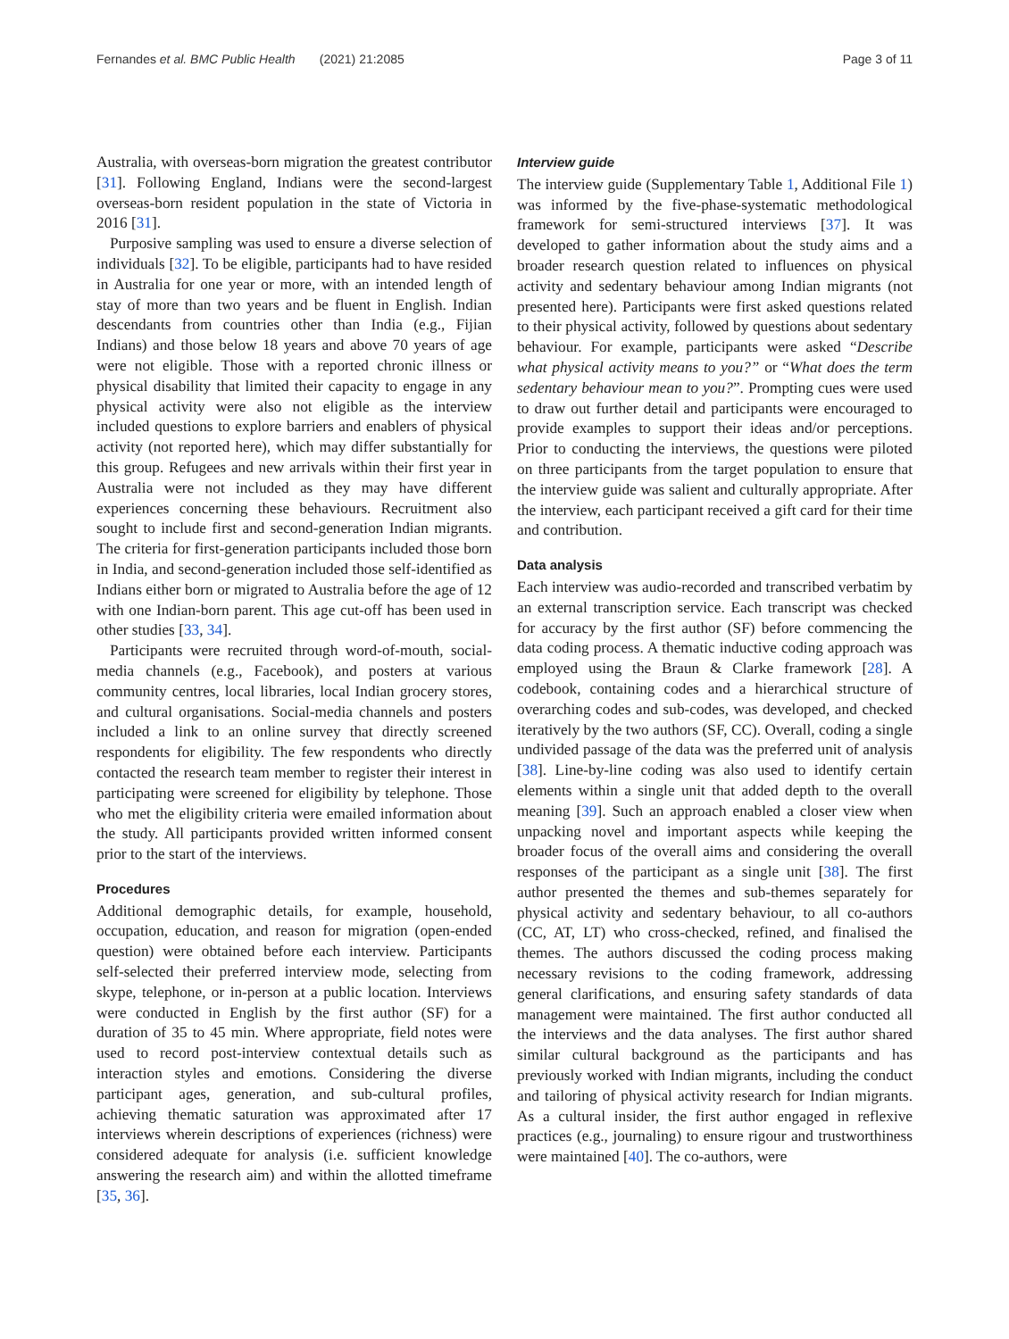Fernandes et al. BMC Public Health (2021) 21:2085 Page 3 of 11
Australia, with overseas-born migration the greatest contributor [31]. Following England, Indians were the second-largest overseas-born resident population in the state of Victoria in 2016 [31].
Purposive sampling was used to ensure a diverse selection of individuals [32]. To be eligible, participants had to have resided in Australia for one year or more, with an intended length of stay of more than two years and be fluent in English. Indian descendants from countries other than India (e.g., Fijian Indians) and those below 18 years and above 70 years of age were not eligible. Those with a reported chronic illness or physical disability that limited their capacity to engage in any physical activity were also not eligible as the interview included questions to explore barriers and enablers of physical activity (not reported here), which may differ substantially for this group. Refugees and new arrivals within their first year in Australia were not included as they may have different experiences concerning these behaviours. Recruitment also sought to include first and second-generation Indian migrants. The criteria for first-generation participants included those born in India, and second-generation included those self-identified as Indians either born or migrated to Australia before the age of 12 with one Indian-born parent. This age cut-off has been used in other studies [33, 34].
Participants were recruited through word-of-mouth, social-media channels (e.g., Facebook), and posters at various community centres, local libraries, local Indian grocery stores, and cultural organisations. Social-media channels and posters included a link to an online survey that directly screened respondents for eligibility. The few respondents who directly contacted the research team member to register their interest in participating were screened for eligibility by telephone. Those who met the eligibility criteria were emailed information about the study. All participants provided written informed consent prior to the start of the interviews.
Procedures
Additional demographic details, for example, household, occupation, education, and reason for migration (open-ended question) were obtained before each interview. Participants self-selected their preferred interview mode, selecting from skype, telephone, or in-person at a public location. Interviews were conducted in English by the first author (SF) for a duration of 35 to 45 min. Where appropriate, field notes were used to record post-interview contextual details such as interaction styles and emotions. Considering the diverse participant ages, generation, and sub-cultural profiles, achieving thematic saturation was approximated after 17 interviews wherein descriptions of experiences (richness) were considered adequate for analysis (i.e. sufficient knowledge answering the research aim) and within the allotted timeframe [35, 36].
Interview guide
The interview guide (Supplementary Table 1, Additional File 1) was informed by the five-phase-systematic methodological framework for semi-structured interviews [37]. It was developed to gather information about the study aims and a broader research question related to influences on physical activity and sedentary behaviour among Indian migrants (not presented here). Participants were first asked questions related to their physical activity, followed by questions about sedentary behaviour. For example, participants were asked “Describe what physical activity means to you?” or “What does the term sedentary behaviour mean to you?”. Prompting cues were used to draw out further detail and participants were encouraged to provide examples to support their ideas and/or perceptions. Prior to conducting the interviews, the questions were piloted on three participants from the target population to ensure that the interview guide was salient and culturally appropriate. After the interview, each participant received a gift card for their time and contribution.
Data analysis
Each interview was audio-recorded and transcribed verbatim by an external transcription service. Each transcript was checked for accuracy by the first author (SF) before commencing the data coding process. A thematic inductive coding approach was employed using the Braun & Clarke framework [28]. A codebook, containing codes and a hierarchical structure of overarching codes and sub-codes, was developed, and checked iteratively by the two authors (SF, CC). Overall, coding a single undivided passage of the data was the preferred unit of analysis [38]. Line-by-line coding was also used to identify certain elements within a single unit that added depth to the overall meaning [39]. Such an approach enabled a closer view when unpacking novel and important aspects while keeping the broader focus of the overall aims and considering the overall responses of the participant as a single unit [38]. The first author presented the themes and sub-themes separately for physical activity and sedentary behaviour, to all co-authors (CC, AT, LT) who cross-checked, refined, and finalised the themes. The authors discussed the coding process making necessary revisions to the coding framework, addressing general clarifications, and ensuring safety standards of data management were maintained. The first author conducted all the interviews and the data analyses. The first author shared similar cultural background as the participants and has previously worked with Indian migrants, including the conduct and tailoring of physical activity research for Indian migrants. As a cultural insider, the first author engaged in reflexive practices (e.g., journaling) to ensure rigour and trustworthiness were maintained [40]. The co-authors, were